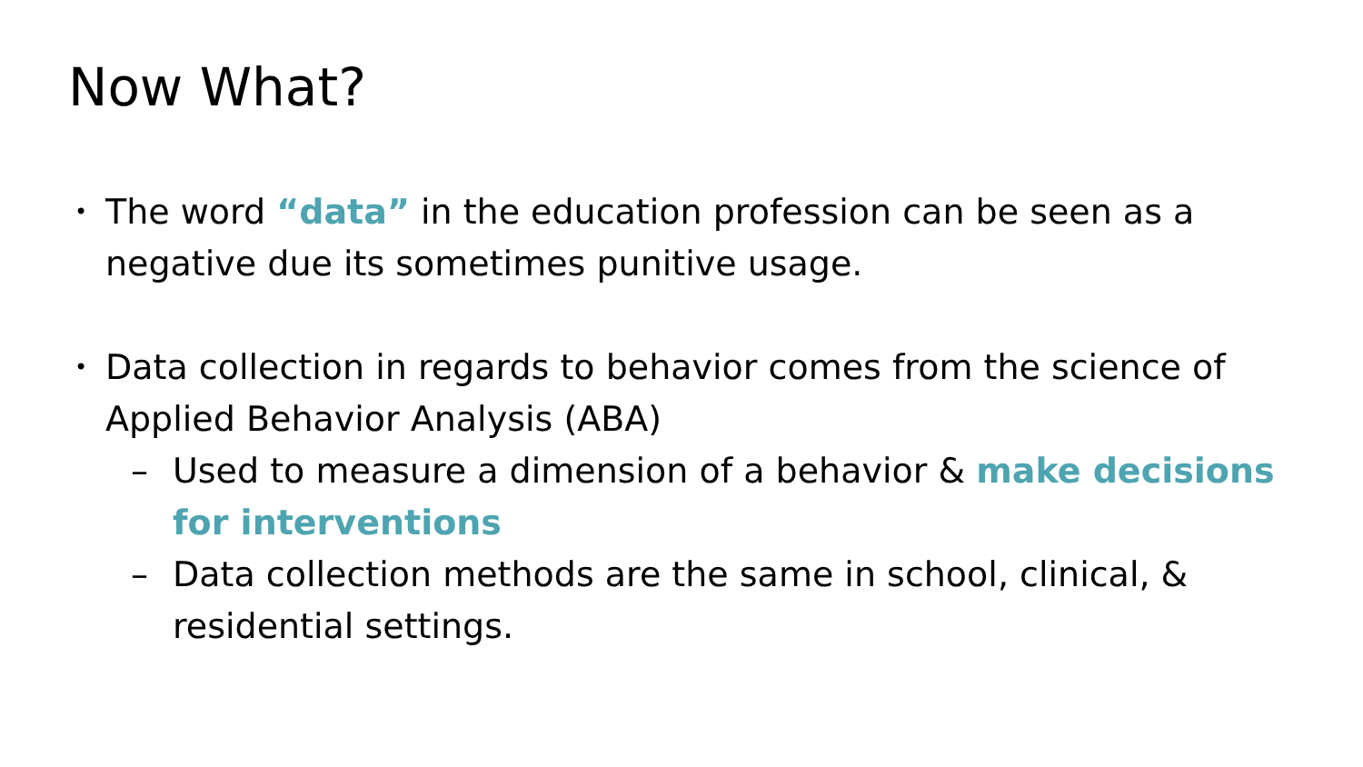Now What?
•
The word “data” in the education profession can be seen as a negative due its sometimes punitive usage.
•
Data collection in regards to behavior comes from the science of Applied Behavior Analysis (ABA)
– Used to measure a dimension of a behavior & make decisions for interventions
– Data collection methods are the same in school, clinical, & residential settings.